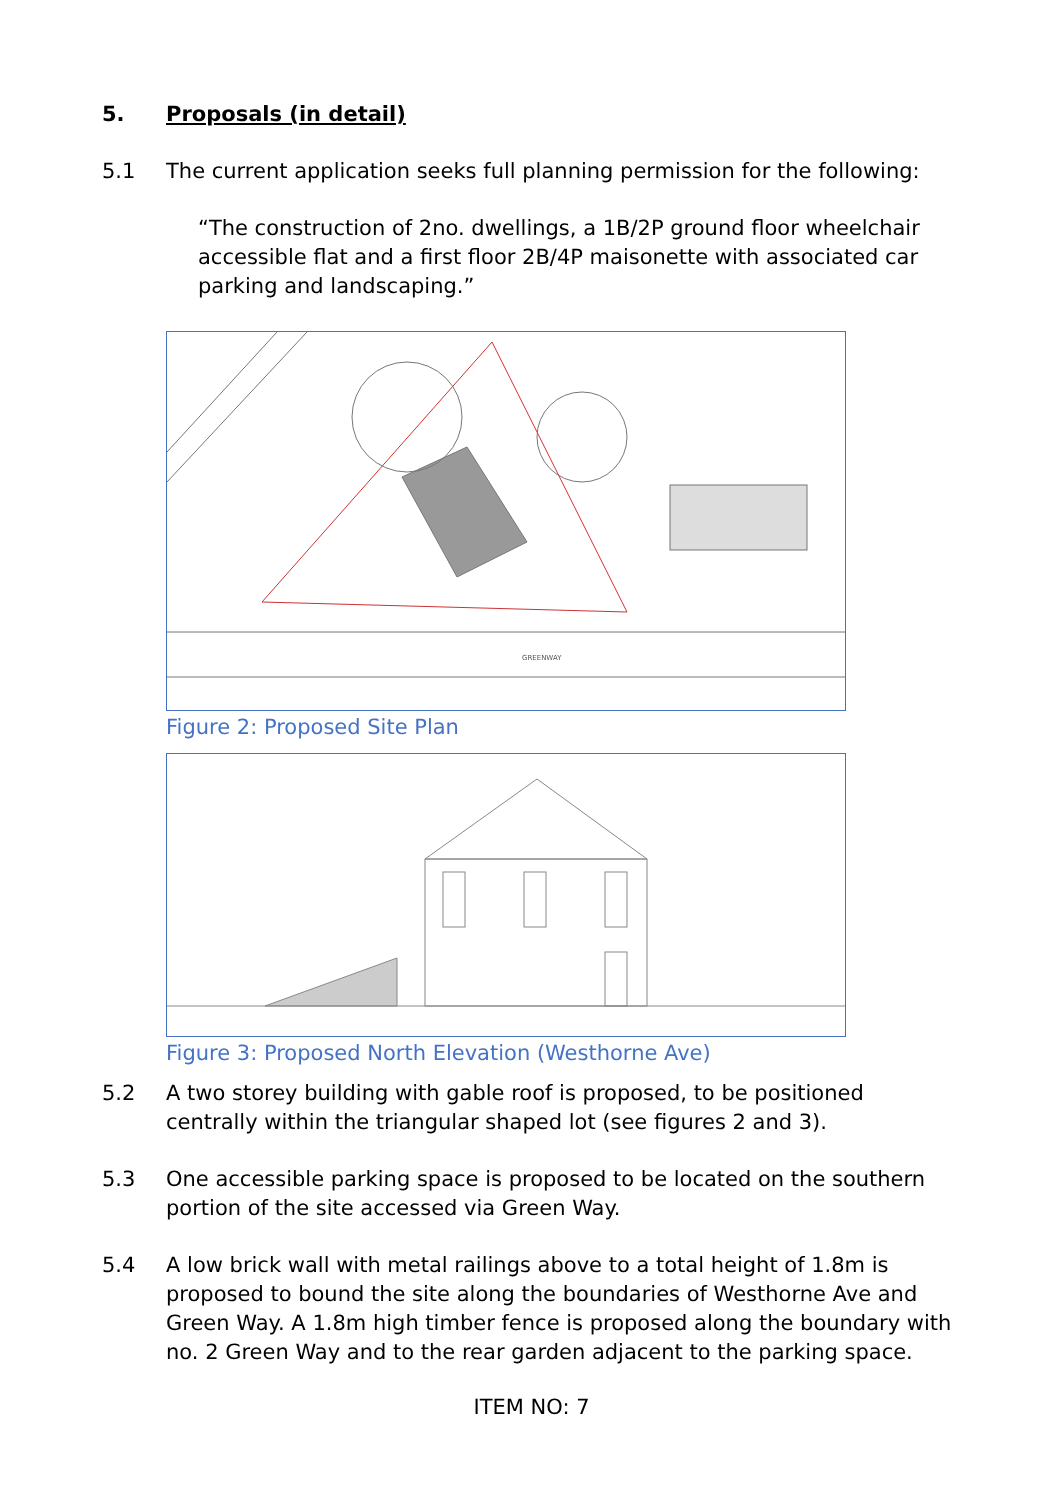5. Proposals (in detail)
5.1 The current application seeks full planning permission for the following:
“The construction of 2no. dwellings, a 1B/2P ground floor wheelchair accessible flat and a first floor 2B/4P maisonette with associated car parking and landscaping.”
GREENWAY
Figure 2: Proposed Site Plan
Figure 3: Proposed North Elevation (Westhorne Ave)
5.2 A two storey building with gable roof is proposed, to be positioned centrally within the triangular shaped lot (see figures 2 and 3).
5.3 One accessible parking space is proposed to be located on the southern portion of the site accessed via Green Way.
5.4 A low brick wall with metal railings above to a total height of 1.8m is proposed to bound the site along the boundaries of Westhorne Ave and Green Way. A 1.8m high timber fence is proposed along the boundary with no. 2 Green Way and to the rear garden adjacent to the parking space.
ITEM NO: 7